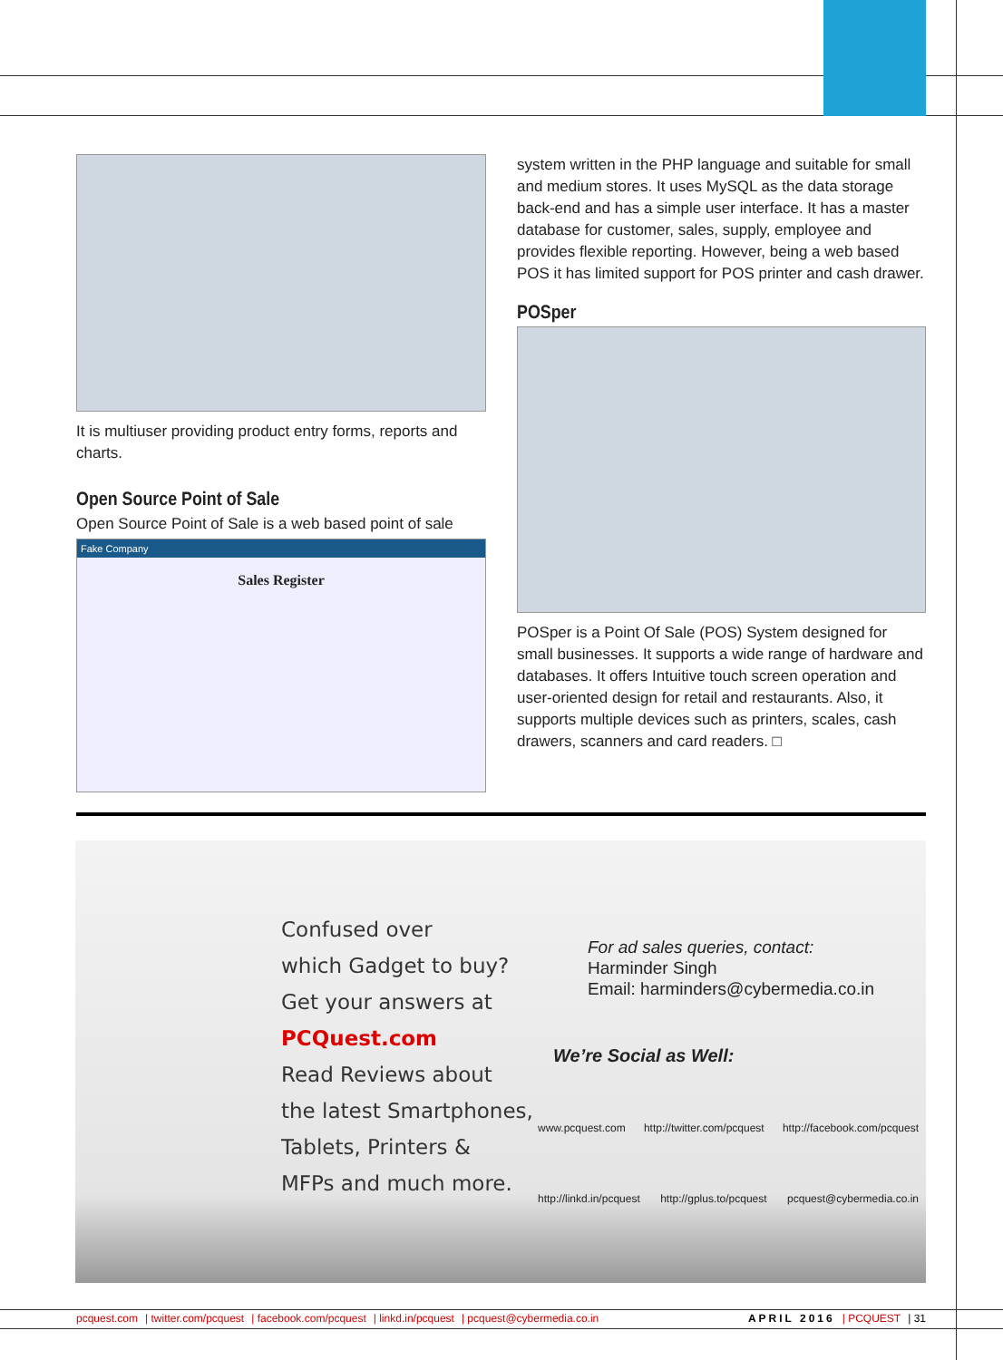It is multiuser providing product entry forms, reports and charts.
Open Source Point of Sale
Open Source Point of Sale is a web based point of sale
Fake Company
Sales Register
system written in the PHP language and suitable for small and medium stores. It uses MySQL as the data storage back-end and has a simple user interface. It has a master database for customer, sales, supply, employee and provides flexible reporting. However, being a web based POS it has limited support for POS printer and cash drawer.
POSper
POSper is a Point Of Sale (POS) System designed for small businesses. It supports a wide range of hardware and databases. It offers Intuitive touch screen operation and user-oriented design for retail and restaurants. Also, it supports multiple devices such as printers, scales, cash drawers, scanners and card readers. □
Confused over
which Gadget to buy?
Get your answers at
PCQuest.com
Read Reviews about
the latest Smartphones,
Tablets, Printers &
MFPs and much more.
For ad sales queries, contact:
Harminder Singh
Email: harminders@cybermedia.co.in
We’re Social as Well:
www.pcquest.com http://twitter.com/pcquest http://facebook.com/pcquest
http://linkd.in/pcquest http://gplus.to/pcquest pcquest@cybermedia.co.in
pcquest.com | twitter.com/pcquest | facebook.com/pcquest | linkd.in/pcquest | pcquest@cybermedia.co.in APRIL 2016 | PCQUEST | 31